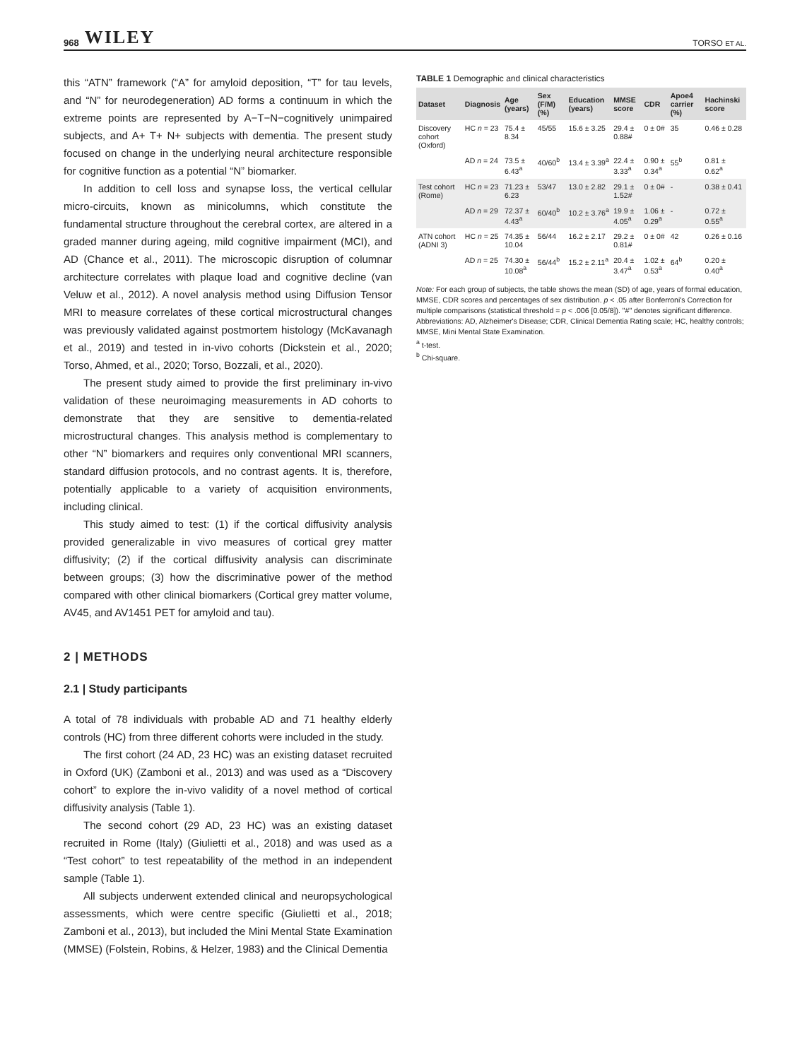968 WILEY TORSO ET AL.
this “ATN” framework (“A” for amyloid deposition, “T” for tau levels, and “N” for neurodegeneration) AD forms a continuum in which the extreme points are represented by A−T−N−cognitively unimpaired subjects, and A+ T+ N+ subjects with dementia. The present study focused on change in the underlying neural architecture responsible for cognitive function as a potential “N” biomarker.
In addition to cell loss and synapse loss, the vertical cellular micro-circuits, known as minicolumns, which constitute the fundamental structure throughout the cerebral cortex, are altered in a graded manner during ageing, mild cognitive impairment (MCI), and AD (Chance et al., 2011). The microscopic disruption of columnar architecture correlates with plaque load and cognitive decline (van Veluw et al., 2012). A novel analysis method using Diffusion Tensor MRI to measure correlates of these cortical microstructural changes was previously validated against postmortem histology (McKavanagh et al., 2019) and tested in in-vivo cohorts (Dickstein et al., 2020; Torso, Ahmed, et al., 2020; Torso, Bozzali, et al., 2020).
The present study aimed to provide the first preliminary in-vivo validation of these neuroimaging measurements in AD cohorts to demonstrate that they are sensitive to dementia-related microstructural changes. This analysis method is complementary to other “N” biomarkers and requires only conventional MRI scanners, standard diffusion protocols, and no contrast agents. It is, therefore, potentially applicable to a variety of acquisition environments, including clinical.
This study aimed to test: (1) if the cortical diffusivity analysis provided generalizable in vivo measures of cortical grey matter diffusivity; (2) if the cortical diffusivity analysis can discriminate between groups; (3) how the discriminative power of the method compared with other clinical biomarkers (Cortical grey matter volume, AV45, and AV1451 PET for amyloid and tau).
2 | METHODS
2.1 | Study participants
A total of 78 individuals with probable AD and 71 healthy elderly controls (HC) from three different cohorts were included in the study.
The first cohort (24 AD, 23 HC) was an existing dataset recruited in Oxford (UK) (Zamboni et al., 2013) and was used as a “Discovery cohort” to explore the in-vivo validity of a novel method of cortical diffusivity analysis (Table 1).
The second cohort (29 AD, 23 HC) was an existing dataset recruited in Rome (Italy) (Giulietti et al., 2018) and was used as a “Test cohort” to test repeatability of the method in an independent sample (Table 1).
All subjects underwent extended clinical and neuropsychological assessments, which were centre specific (Giulietti et al., 2018; Zamboni et al., 2013), but included the Mini Mental State Examination (MMSE) (Folstein, Robins, & Helzer, 1983) and the Clinical Dementia
TABLE 1 Demographic and clinical characteristics
| Dataset | Diagnosis | Age (years) | Sex (F/M) (%) | Education (years) | MMSE score | CDR | Apoe4 carrier (%) | Hachinski score |
| --- | --- | --- | --- | --- | --- | --- | --- | --- |
| Discovery cohort (Oxford) | HC n = 23 | 75.4 ± 8.34 | 45/55 | 15.6 ± 3.25 | 29.4 ± 0.88# | 0 ± 0# | 35 | 0.46 ± 0.28 |
| | AD n = 24 | 73.5 ± 6.43<sup>a</sup> | 40/60<sup>b</sup> | 13.4 ± 3.39<sup>a</sup> | 22.4 ± 3.33<sup>a</sup> | 0.90 ± 0.34<sup>a</sup> | 55<sup>b</sup> | 0.81 ± 0.62<sup>a</sup> |
| Test cohort (Rome) | HC n = 23 | 71.23 ± 6.23 | 53/47 | 13.0 ± 2.82 | 29.1 ± 1.52# | 0 ± 0# | - | 0.38 ± 0.41 |
| | AD n = 29 | 72.37 ± 4.43<sup>a</sup> | 60/40<sup>b</sup> | 10.2 ± 3.76<sup>a</sup> | 19.9 ± 4.05<sup>a</sup> | 1.06 ± 0.29<sup>a</sup> | - | 0.72 ± 0.55<sup>a</sup> |
| ATN cohort (ADNI 3) | HC n = 25 | 74.35 ± 10.04 | 56/44 | 16.2 ± 2.17 | 29.2 ± 0.81# | 0 ± 0# | 42 | 0.26 ± 0.16 |
| | AD n = 25 | 74.30 ± 10.08<sup>a</sup> | 56/44<sup>b</sup> | 15.2 ± 2.11<sup>a</sup> | 20.4 ± 3.47<sup>a</sup> | 1.02 ± 0.53<sup>a</sup> | 64<sup>b</sup> | 0.20 ± 0.40<sup>a</sup> |
Note: For each group of subjects, the table shows the mean (SD) of age, years of formal education, MMSE, CDR scores and percentages of sex distribution. p < .05 after Bonferroni's Correction for multiple comparisons (statistical threshold = p < .006 [0.05/8]). "#" denotes significant difference.
Abbreviations: AD, Alzheimer's Disease; CDR, Clinical Dementia Rating scale; HC, healthy controls; MMSE, Mini Mental State Examination.
<sup>a</sup> t-test.
<sup>b</sup> Chi-square.